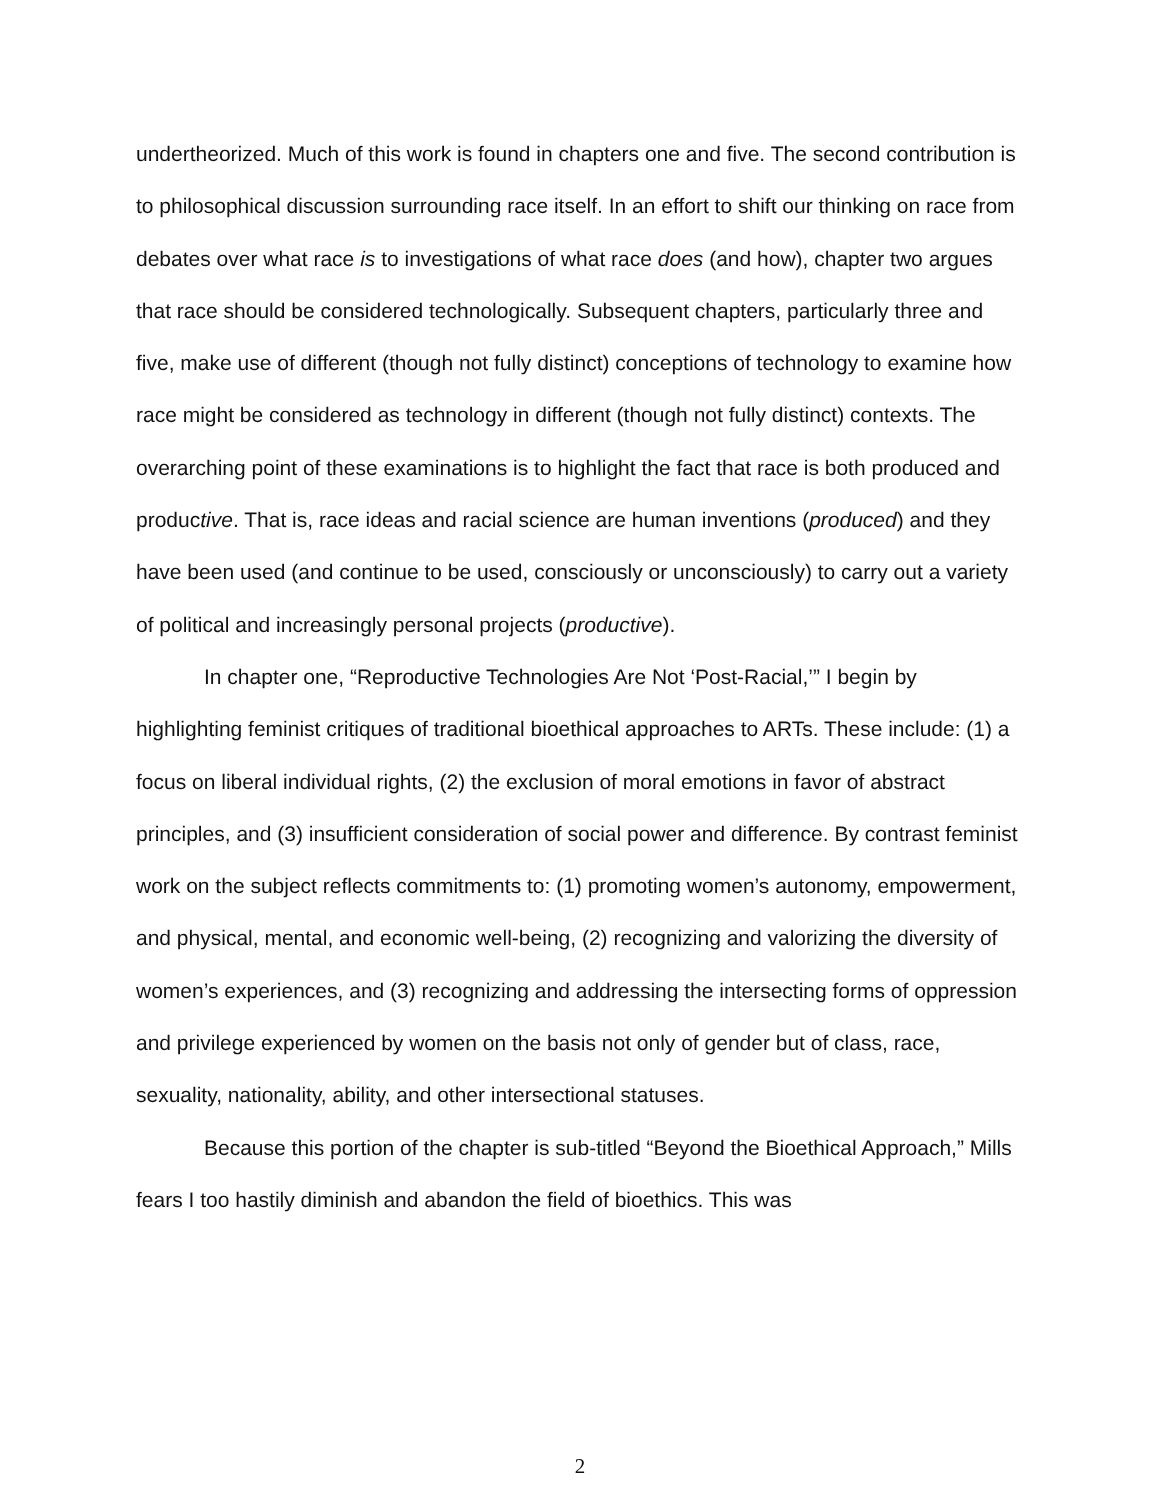undertheorized. Much of this work is found in chapters one and five. The second contribution is to philosophical discussion surrounding race itself. In an effort to shift our thinking on race from debates over what race is to investigations of what race does (and how), chapter two argues that race should be considered technologically. Subsequent chapters, particularly three and five, make use of different (though not fully distinct) conceptions of technology to examine how race might be considered as technology in different (though not fully distinct) contexts. The overarching point of these examinations is to highlight the fact that race is both produced and productive. That is, race ideas and racial science are human inventions (produced) and they have been used (and continue to be used, consciously or unconsciously) to carry out a variety of political and increasingly personal projects (productive).
In chapter one, “Reproductive Technologies Are Not ‘Post-Racial,’” I begin by highlighting feminist critiques of traditional bioethical approaches to ARTs. These include: (1) a focus on liberal individual rights, (2) the exclusion of moral emotions in favor of abstract principles, and (3) insufficient consideration of social power and difference. By contrast feminist work on the subject reflects commitments to: (1) promoting women’s autonomy, empowerment, and physical, mental, and economic well-being, (2) recognizing and valorizing the diversity of women’s experiences, and (3) recognizing and addressing the intersecting forms of oppression and privilege experienced by women on the basis not only of gender but of class, race, sexuality, nationality, ability, and other intersectional statuses.
Because this portion of the chapter is sub-titled “Beyond the Bioethical Approach,” Mills fears I too hastily diminish and abandon the field of bioethics. This was
2